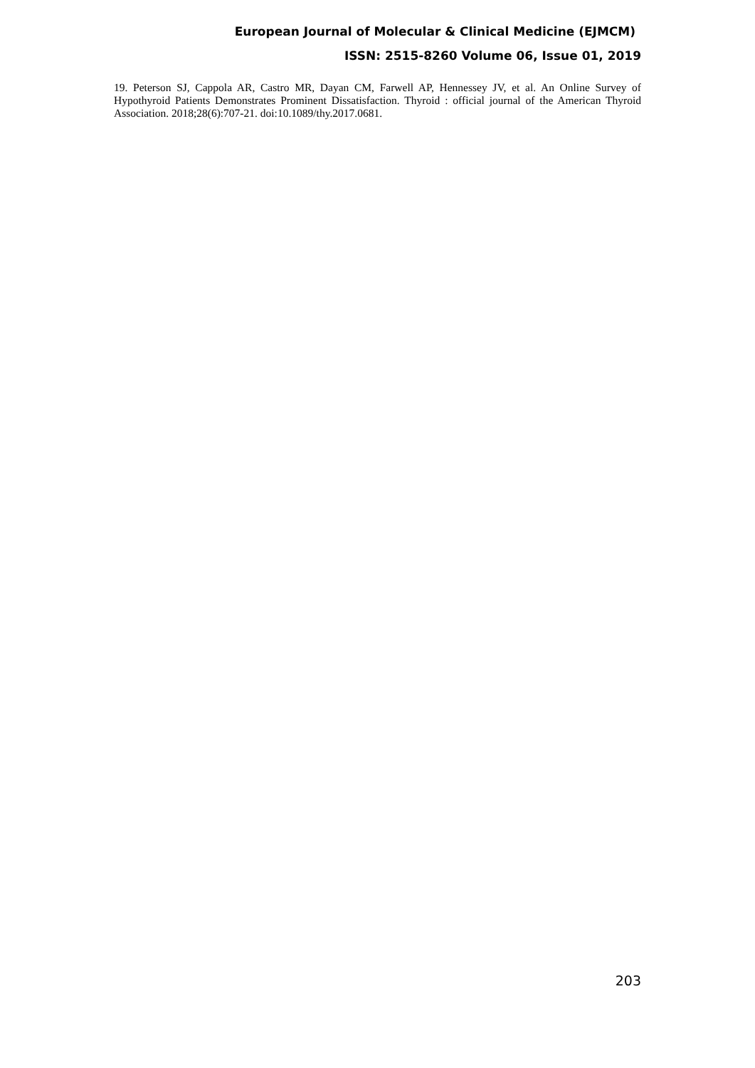European Journal of Molecular & Clinical Medicine (EJMCM)
ISSN: 2515-8260 Volume 06, Issue 01, 2019
19. Peterson SJ, Cappola AR, Castro MR, Dayan CM, Farwell AP, Hennessey JV, et al. An Online Survey of Hypothyroid Patients Demonstrates Prominent Dissatisfaction. Thyroid : official journal of the American Thyroid Association. 2018;28(6):707-21. doi:10.1089/thy.2017.0681.
203